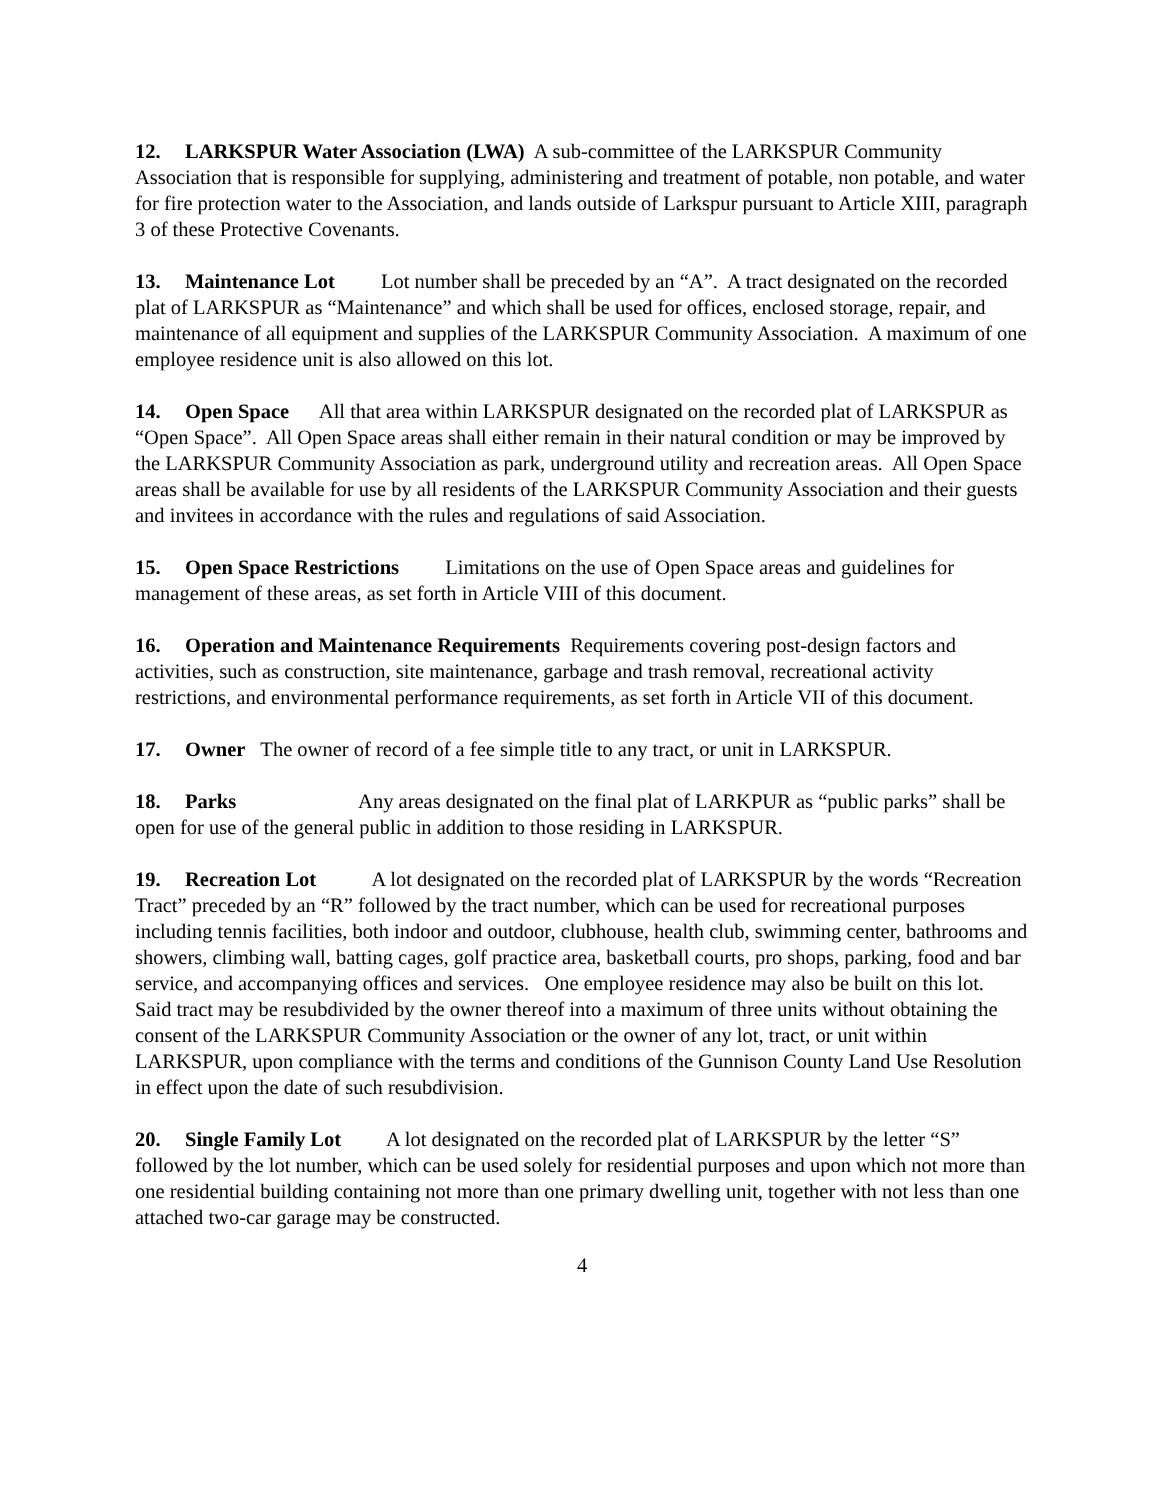12. LARKSPUR Water Association (LWA) A sub-committee of the LARKSPUR Community Association that is responsible for supplying, administering and treatment of potable, non potable, and water for fire protection water to the Association, and lands outside of Larkspur pursuant to Article XIII, paragraph 3 of these Protective Covenants.
13. Maintenance Lot Lot number shall be preceded by an “A”. A tract designated on the recorded plat of LARKSPUR as “Maintenance” and which shall be used for offices, enclosed storage, repair, and maintenance of all equipment and supplies of the LARKSPUR Community Association. A maximum of one employee residence unit is also allowed on this lot.
14. Open Space All that area within LARKSPUR designated on the recorded plat of LARKSPUR as “Open Space”. All Open Space areas shall either remain in their natural condition or may be improved by the LARKSPUR Community Association as park, underground utility and recreation areas. All Open Space areas shall be available for use by all residents of the LARKSPUR Community Association and their guests and invitees in accordance with the rules and regulations of said Association.
15. Open Space Restrictions Limitations on the use of Open Space areas and guidelines for management of these areas, as set forth in Article VIII of this document.
16. Operation and Maintenance Requirements Requirements covering post-design factors and activities, such as construction, site maintenance, garbage and trash removal, recreational activity restrictions, and environmental performance requirements, as set forth in Article VII of this document.
17. Owner The owner of record of a fee simple title to any tract, or unit in LARKSPUR.
18. Parks Any areas designated on the final plat of LARKPUR as “public parks” shall be open for use of the general public in addition to those residing in LARKSPUR.
19. Recreation Lot A lot designated on the recorded plat of LARKSPUR by the words “Recreation Tract” preceded by an “R” followed by the tract number, which can be used for recreational purposes including tennis facilities, both indoor and outdoor, clubhouse, health club, swimming center, bathrooms and showers, climbing wall, batting cages, golf practice area, basketball courts, pro shops, parking, food and bar service, and accompanying offices and services. One employee residence may also be built on this lot. Said tract may be resubdivided by the owner thereof into a maximum of three units without obtaining the consent of the LARKSPUR Community Association or the owner of any lot, tract, or unit within LARKSPUR, upon compliance with the terms and conditions of the Gunnison County Land Use Resolution in effect upon the date of such resubdivision.
20. Single Family Lot A lot designated on the recorded plat of LARKSPUR by the letter “S” followed by the lot number, which can be used solely for residential purposes and upon which not more than one residential building containing not more than one primary dwelling unit, together with not less than one attached two-car garage may be constructed.
4